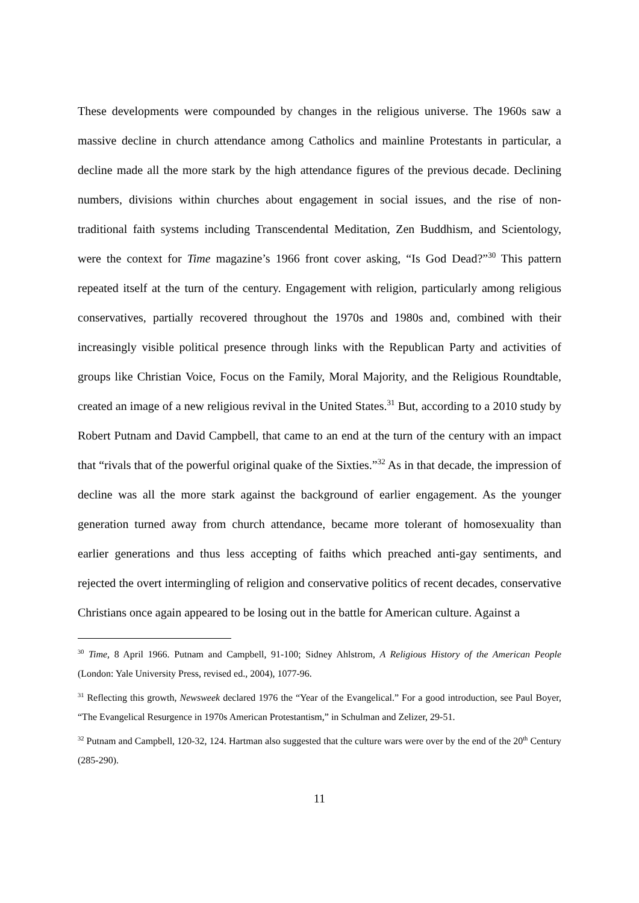These developments were compounded by changes in the religious universe. The 1960s saw a massive decline in church attendance among Catholics and mainline Protestants in particular, a decline made all the more stark by the high attendance figures of the previous decade. Declining numbers, divisions within churches about engagement in social issues, and the rise of non-traditional faith systems including Transcendental Meditation, Zen Buddhism, and Scientology, were the context for Time magazine’s 1966 front cover asking, “Is God Dead?”<sup>30</sup> This pattern repeated itself at the turn of the century. Engagement with religion, particularly among religious conservatives, partially recovered throughout the 1970s and 1980s and, combined with their increasingly visible political presence through links with the Republican Party and activities of groups like Christian Voice, Focus on the Family, Moral Majority, and the Religious Roundtable, created an image of a new religious revival in the United States.<sup>31</sup> But, according to a 2010 study by Robert Putnam and David Campbell, that came to an end at the turn of the century with an impact that “rivals that of the powerful original quake of the Sixties.”<sup>32</sup> As in that decade, the impression of decline was all the more stark against the background of earlier engagement. As the younger generation turned away from church attendance, became more tolerant of homosexuality than earlier generations and thus less accepting of faiths which preached anti-gay sentiments, and rejected the overt intermingling of religion and conservative politics of recent decades, conservative Christians once again appeared to be losing out in the battle for American culture. Against a
<sup>30</sup> Time, 8 April 1966. Putnam and Campbell, 91-100; Sidney Ahlstrom, A Religious History of the American People (London: Yale University Press, revised ed., 2004), 1077-96.
<sup>31</sup> Reflecting this growth, Newsweek declared 1976 the “Year of the Evangelical.” For a good introduction, see Paul Boyer, “The Evangelical Resurgence in 1970s American Protestantism,” in Schulman and Zelizer, 29-51.
<sup>32</sup> Putnam and Campbell, 120-32, 124. Hartman also suggested that the culture wars were over by the end of the 20<sup>th</sup> Century (285-290).
11